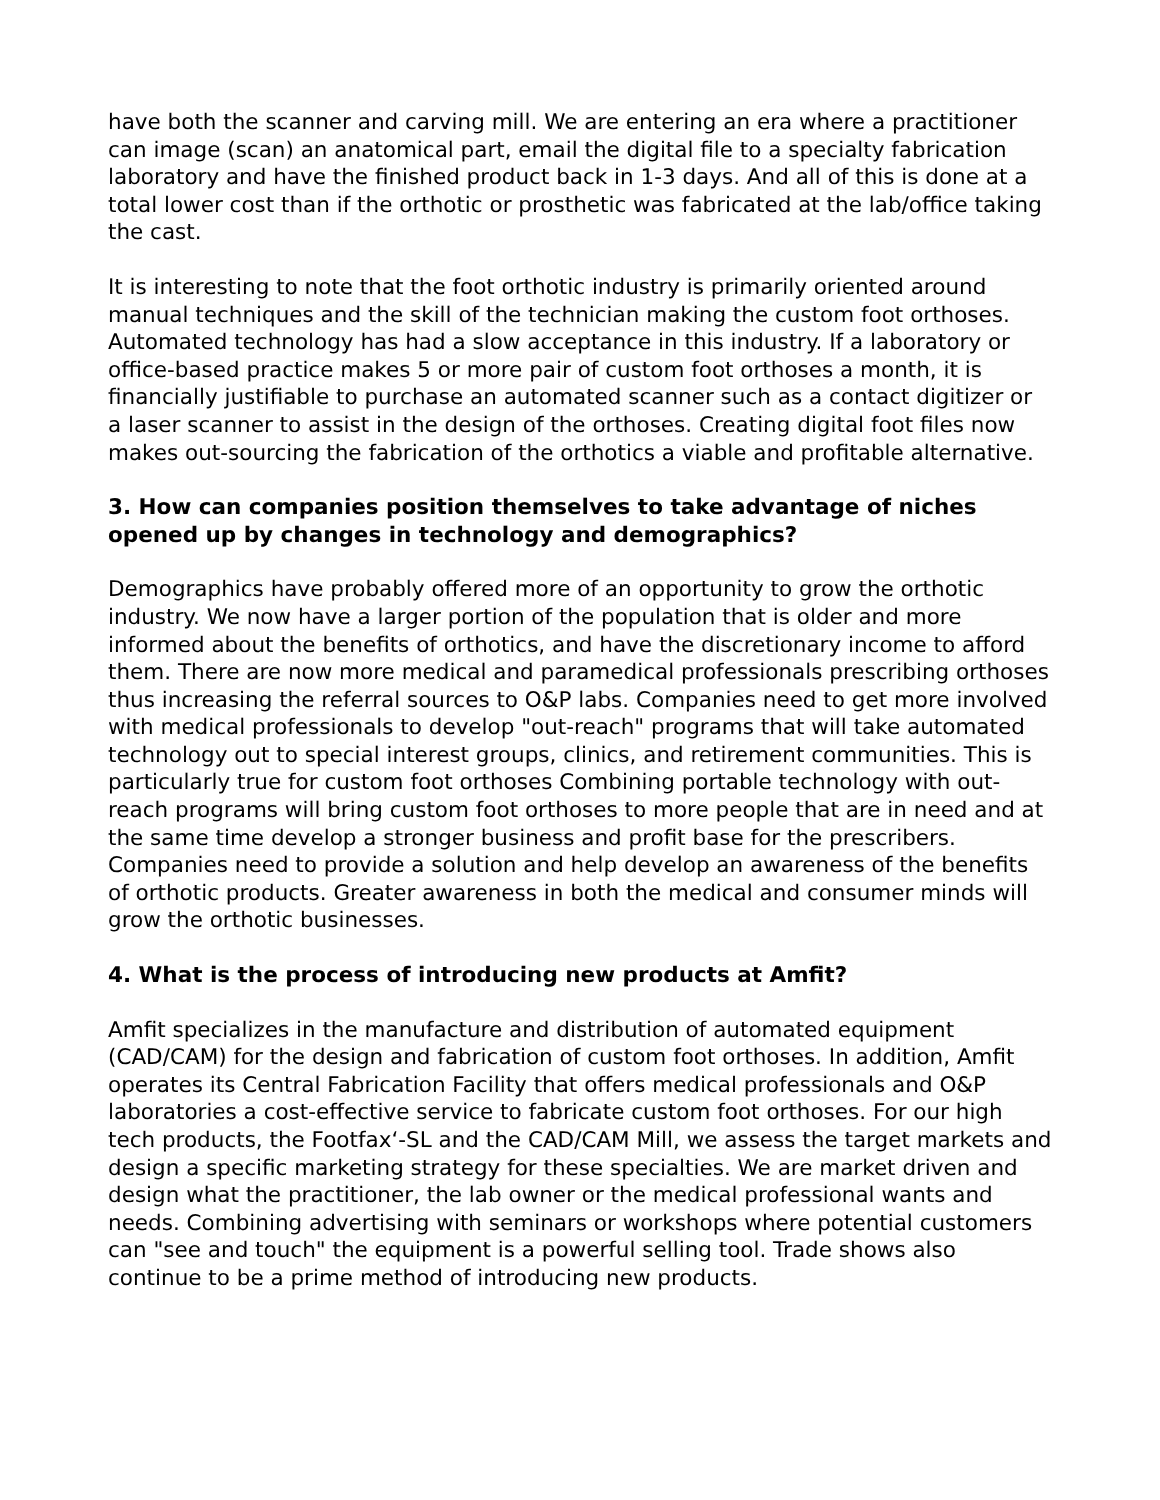have both the scanner and carving mill. We are entering an era where a practitioner can image (scan) an anatomical part, email the digital file to a specialty fabrication laboratory and have the finished product back in 1-3 days. And all of this is done at a total lower cost than if the orthotic or prosthetic was fabricated at the lab/office taking the cast.
It is interesting to note that the foot orthotic industry is primarily oriented around manual techniques and the skill of the technician making the custom foot orthoses. Automated technology has had a slow acceptance in this industry. If a laboratory or office-based practice makes 5 or more pair of custom foot orthoses a month, it is financially justifiable to purchase an automated scanner such as a contact digitizer or a laser scanner to assist in the design of the orthoses. Creating digital foot files now makes out-sourcing the fabrication of the orthotics a viable and profitable alternative.
3. How can companies position themselves to take advantage of niches opened up by changes in technology and demographics?
Demographics have probably offered more of an opportunity to grow the orthotic industry. We now have a larger portion of the population that is older and more informed about the benefits of orthotics, and have the discretionary income to afford them. There are now more medical and paramedical professionals prescribing orthoses thus increasing the referral sources to O&P labs. Companies need to get more involved with medical professionals to develop "out-reach" programs that will take automated technology out to special interest groups, clinics, and retirement communities. This is particularly true for custom foot orthoses Combining portable technology with out-reach programs will bring custom foot orthoses to more people that are in need and at the same time develop a stronger business and profit base for the prescribers. Companies need to provide a solution and help develop an awareness of the benefits of orthotic products. Greater awareness in both the medical and consumer minds will grow the orthotic businesses.
4. What is the process of introducing new products at Amfit?
Amfit specializes in the manufacture and distribution of automated equipment (CAD/CAM) for the design and fabrication of custom foot orthoses. In addition, Amfit operates its Central Fabrication Facility that offers medical professionals and O&P laboratories a cost-effective service to fabricate custom foot orthoses. For our high tech products, the Footfax‘-SL and the CAD/CAM Mill, we assess the target markets and design a specific marketing strategy for these specialties. We are market driven and design what the practitioner, the lab owner or the medical professional wants and needs. Combining advertising with seminars or workshops where potential customers can "see and touch" the equipment is a powerful selling tool. Trade shows also continue to be a prime method of introducing new products.